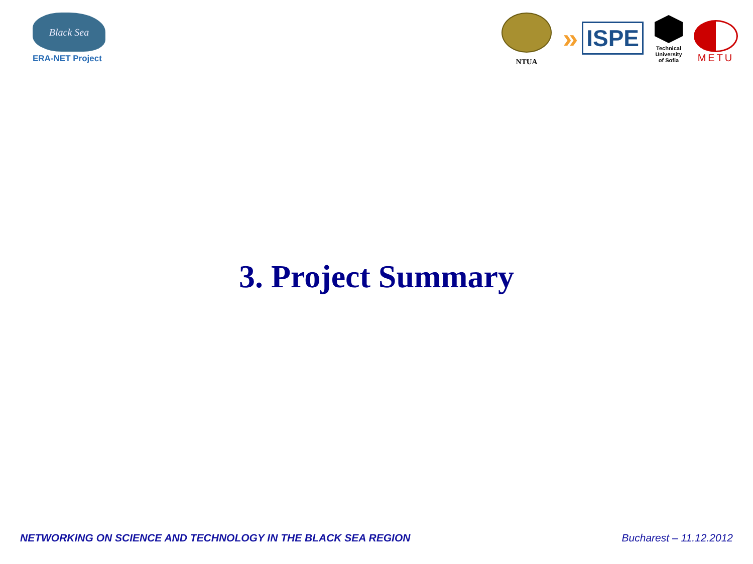Black Sea
ERA-NET Project
NTUA
» ISPE
Technical
University
of Sofia
METU
3. Project Summary
NETWORKING ON SCIENCE AND TECHNOLOGY IN THE BLACK SEA REGION Bucharest – 11.12.2012